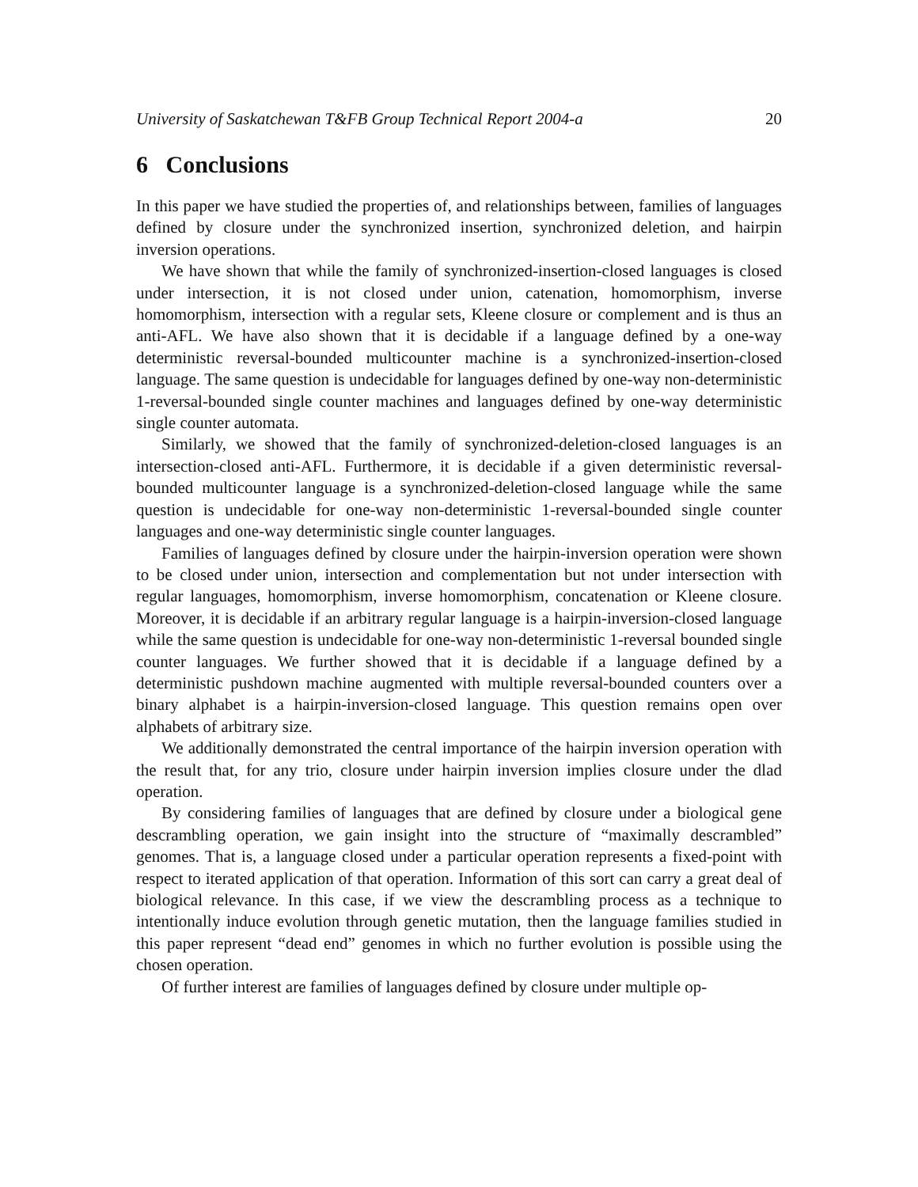University of Saskatchewan T&FB Group Technical Report 2004-a 20
6 Conclusions
In this paper we have studied the properties of, and relationships between, families of languages defined by closure under the synchronized insertion, synchronized deletion, and hairpin inversion operations.
We have shown that while the family of synchronized-insertion-closed languages is closed under intersection, it is not closed under union, catenation, homomorphism, inverse homomorphism, intersection with a regular sets, Kleene closure or complement and is thus an anti-AFL. We have also shown that it is decidable if a language defined by a one-way deterministic reversal-bounded multicounter machine is a synchronized-insertion-closed language. The same question is undecidable for languages defined by one-way non-deterministic 1-reversal-bounded single counter machines and languages defined by one-way deterministic single counter automata.
Similarly, we showed that the family of synchronized-deletion-closed languages is an intersection-closed anti-AFL. Furthermore, it is decidable if a given deterministic reversal-bounded multicounter language is a synchronized-deletion-closed language while the same question is undecidable for one-way non-deterministic 1-reversal-bounded single counter languages and one-way deterministic single counter languages.
Families of languages defined by closure under the hairpin-inversion operation were shown to be closed under union, intersection and complementation but not under intersection with regular languages, homomorphism, inverse homomorphism, concatenation or Kleene closure. Moreover, it is decidable if an arbitrary regular language is a hairpin-inversion-closed language while the same question is undecidable for one-way non-deterministic 1-reversal bounded single counter languages. We further showed that it is decidable if a language defined by a deterministic pushdown machine augmented with multiple reversal-bounded counters over a binary alphabet is a hairpin-inversion-closed language. This question remains open over alphabets of arbitrary size.
We additionally demonstrated the central importance of the hairpin inversion operation with the result that, for any trio, closure under hairpin inversion implies closure under the dlad operation.
By considering families of languages that are defined by closure under a biological gene descrambling operation, we gain insight into the structure of “maximally descrambled” genomes. That is, a language closed under a particular operation represents a fixed-point with respect to iterated application of that operation. Information of this sort can carry a great deal of biological relevance. In this case, if we view the descrambling process as a technique to intentionally induce evolution through genetic mutation, then the language families studied in this paper represent “dead end” genomes in which no further evolution is possible using the chosen operation.
Of further interest are families of languages defined by closure under multiple op-